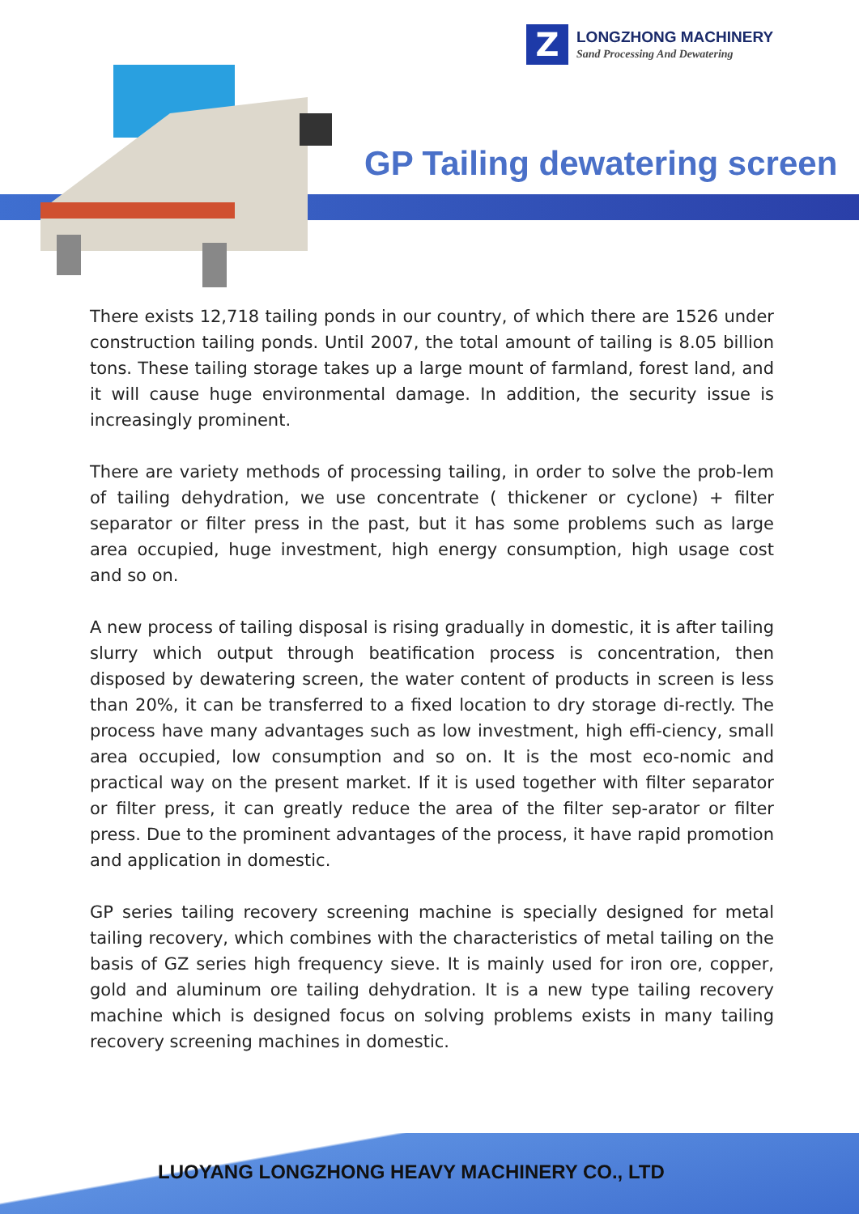Z
LONGZHONG MACHINERY
Sand Processing And Dewatering
GP Tailing dewatering screen
There exists 12,718 tailing ponds in our country, of which there are 1526 under construction tailing ponds. Until 2007, the total amount of tailing is 8.05 billion tons. These tailing storage takes up a large mount of farmland, forest land, and it will cause huge environmental damage. In addition, the security issue is increasingly prominent.
There are variety methods of processing tailing, in order to solve the prob-lem of tailing dehydration, we use concentrate ( thickener or cyclone) + filter separator or filter press in the past, but it has some problems such as large area occupied, huge investment, high energy consumption, high usage cost and so on.
A new process of tailing disposal is rising gradually in domestic, it is after tailing slurry which output through beatification process is concentration, then disposed by dewatering screen, the water content of products in screen is less than 20%, it can be transferred to a fixed location to dry storage di-rectly. The process have many advantages such as low investment, high effi-ciency, small area occupied, low consumption and so on. It is the most eco-nomic and practical way on the present market. If it is used together with filter separator or filter press, it can greatly reduce the area of the filter sep-arator or filter press. Due to the prominent advantages of the process, it have rapid promotion and application in domestic.
GP series tailing recovery screening machine is specially designed for metal tailing recovery, which combines with the characteristics of metal tailing on the basis of GZ series high frequency sieve. It is mainly used for iron ore, copper, gold and aluminum ore tailing dehydration. It is a new type tailing recovery machine which is designed focus on solving problems exists in many tailing recovery screening machines in domestic.
LUOYANG LONGZHONG HEAVY MACHINERY CO., LTD